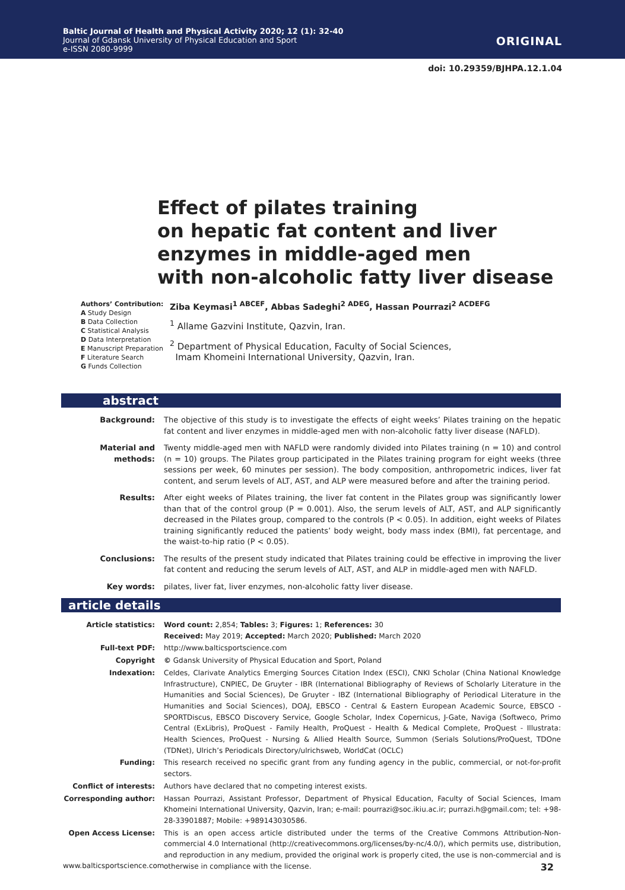Baltic Journal of Health and Physical Activity 2020; 12 (1): 32-40
Journal of Gdansk University of Physical Education and Sport
e-ISSN 2080-9999
ORIGINAL
doi: 10.29359/BJHPA.12.1.04
Effect of pilates training
on hepatic fat content and liver
enzymes in middle-aged men
with non-alcoholic fatty liver disease
Authors’ Contribution:
A Study Design
B Data Collection
C Statistical Analysis
D Data Interpretation
E Manuscript Preparation
F Literature Search
G Funds Collection
Ziba Keymasi<sup>1 ABCEF</sup>, Abbas Sadeghi<sup>2 ADEG</sup>, Hassan Pourrazi<sup>2 ACDEFG</sup>
<sup>1</sup> Allame Gazvini Institute, Qazvin, Iran.
<sup>2</sup> Department of Physical Education, Faculty of Social Sciences,
Imam Khomeini International University, Qazvin, Iran.
abstract
Background: The objective of this study is to investigate the effects of eight weeks’ Pilates training on the hepatic fat content and liver enzymes in middle-aged men with non-alcoholic fatty liver disease (NAFLD).
Material and methods:
Twenty middle-aged men with NAFLD were randomly divided into Pilates training (n = 10) and control (n = 10) groups. The Pilates group participated in the Pilates training program for eight weeks (three sessions per week, 60 minutes per session). The body composition, anthropometric indices, liver fat content, and serum levels of ALT, AST, and ALP were measured before and after the training period.
Results: After eight weeks of Pilates training, the liver fat content in the Pilates group was significantly lower than that of the control group (P = 0.001). Also, the serum levels of ALT, AST, and ALP significantly decreased in the Pilates group, compared to the controls (P < 0.05). In addition, eight weeks of Pilates training significantly reduced the patients’ body weight, body mass index (BMI), fat percentage, and the waist-to-hip ratio (P < 0.05).
Conclusions: The results of the present study indicated that Pilates training could be effective in improving the liver fat content and reducing the serum levels of ALT, AST, and ALP in middle-aged men with NAFLD.
Key words: pilates, liver fat, liver enzymes, non-alcoholic fatty liver disease.
article details
Article statistics: Word count: 2,854; Tables: 3; Figures: 1; References: 30
Received: May 2019; Accepted: March 2020; Published: March 2020
Full-text PDF: http://www.balticsportscience.com
Copyright © Gdansk University of Physical Education and Sport, Poland
Indexation: Celdes, Clarivate Analytics Emerging Sources Citation Index (ESCI), CNKI Scholar (China National Knowledge Infrastructure), CNPIEC, De Gruyter - IBR (International Bibliography of Reviews of Scholarly Literature in the Humanities and Social Sciences), De Gruyter - IBZ (International Bibliography of Periodical Literature in the Humanities and Social Sciences), DOAJ, EBSCO - Central & Eastern European Academic Source, EBSCO - SPORTDiscus, EBSCO Discovery Service, Google Scholar, Index Copernicus, J-Gate, Naviga (Softweco, Primo Central (ExLibris), ProQuest - Family Health, ProQuest - Health & Medical Complete, ProQuest - Illustrata: Health Sciences, ProQuest - Nursing & Allied Health Source, Summon (Serials Solutions/ProQuest, TDOne (TDNet), Ulrich’s Periodicals Directory/ulrichsweb, WorldCat (OCLC)
Funding: This research received no specific grant from any funding agency in the public, commercial, or not-for-profit sectors.
Conflict of interests:
Authors have declared that no competing interest exists.
Corresponding author: Hassan Pourrazi, Assistant Professor, Department of Physical Education, Faculty of Social Sciences, Imam Khomeini International University, Qazvin, Iran; e-mail: pourrazi@soc.ikiu.ac.ir; purrazi.h@gmail.com; tel: +98-28-33901887; Mobile: +989143030586.
Open Access License: This is an open access article distributed under the terms of the Creative Commons Attribution-Non-commercial 4.0 International (http://creativecommons.org/licenses/by-nc/4.0/), which permits use, distribution, and reproduction in any medium, provided the original work is properly cited, the use is non-commercial and is otherwise in compliance with the license.
www.balticsportscience.com 32